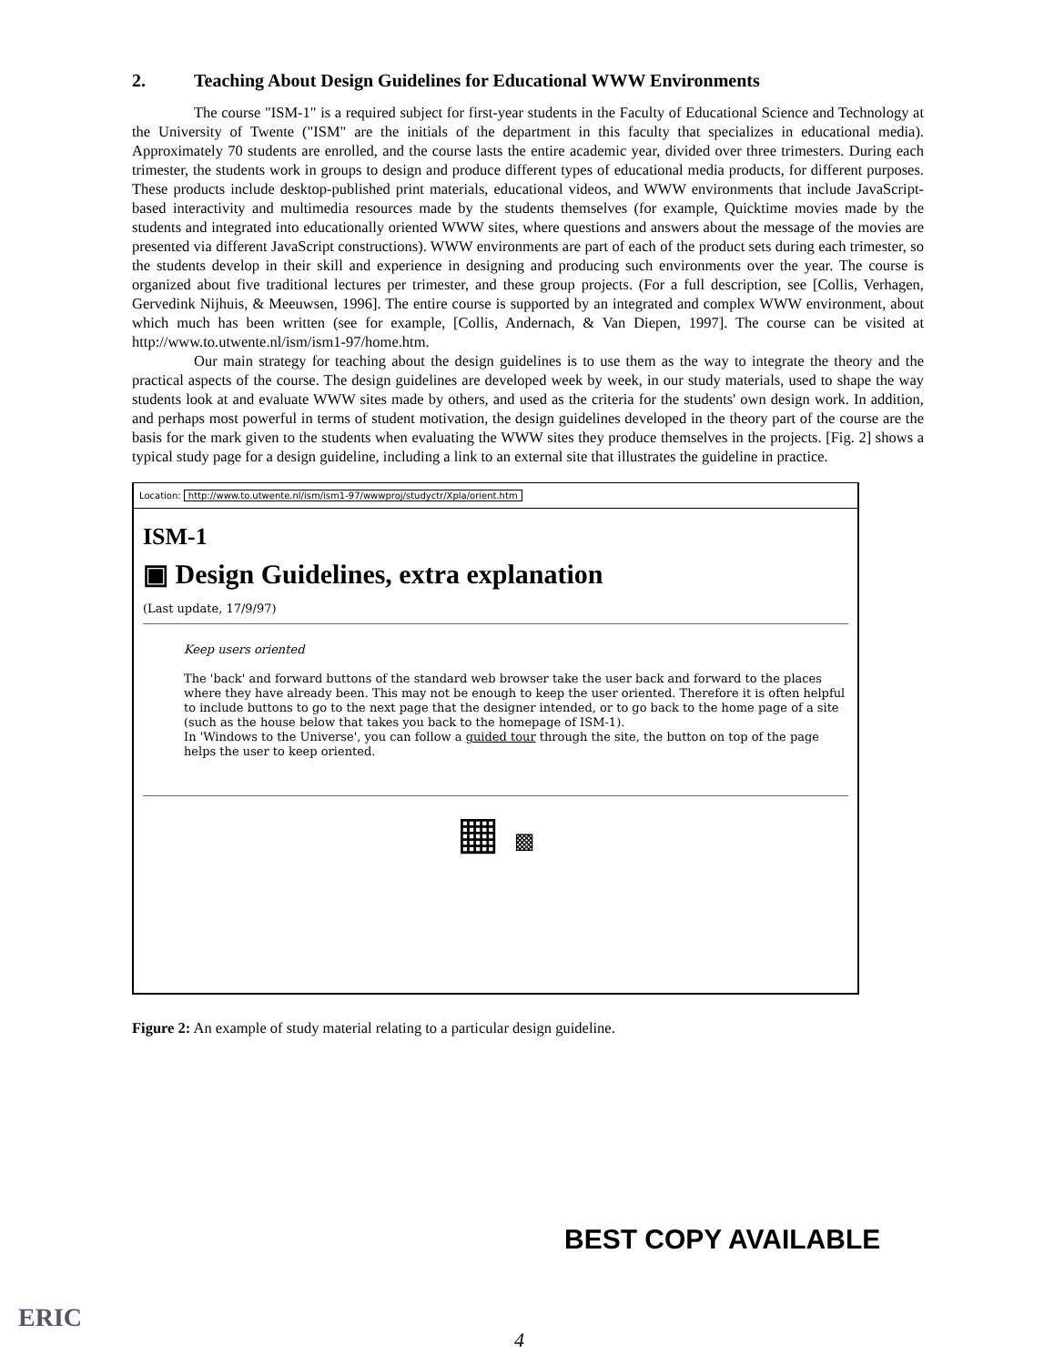2. Teaching About Design Guidelines for Educational WWW Environments
The course "ISM-1" is a required subject for first-year students in the Faculty of Educational Science and Technology at the University of Twente ("ISM" are the initials of the department in this faculty that specializes in educational media). Approximately 70 students are enrolled, and the course lasts the entire academic year, divided over three trimesters. During each trimester, the students work in groups to design and produce different types of educational media products, for different purposes. These products include desktop-published print materials, educational videos, and WWW environments that include JavaScript-based interactivity and multimedia resources made by the students themselves (for example, Quicktime movies made by the students and integrated into educationally oriented WWW sites, where questions and answers about the message of the movies are presented via different JavaScript constructions). WWW environments are part of each of the product sets during each trimester, so the students develop in their skill and experience in designing and producing such environments over the year. The course is organized about five traditional lectures per trimester, and these group projects. (For a full description, see [Collis, Verhagen, Gervedink Nijhuis, & Meeuwsen, 1996]. The entire course is supported by an integrated and complex WWW environment, about which much has been written (see for example, [Collis, Andernach, & Van Diepen, 1997]. The course can be visited at http://www.to.utwente.nl/ism/ism1-97/home.htm.
Our main strategy for teaching about the design guidelines is to use them as the way to integrate the theory and the practical aspects of the course. The design guidelines are developed week by week, in our study materials, used to shape the way students look at and evaluate WWW sites made by others, and used as the criteria for the students' own design work. In addition, and perhaps most powerful in terms of student motivation, the design guidelines developed in the theory part of the course are the basis for the mark given to the students when evaluating the WWW sites they produce themselves in the projects. [Fig. 2] shows a typical study page for a design guideline, including a link to an external site that illustrates the guideline in practice.
Location: http://www.to.utwente.nl/ism/ism1-97/wwwproj/studyctr/Xpla/orient.htm
ISM-1
▣ Design Guidelines, extra explanation
(Last update, 17/9/97)
Keep users oriented
The 'back' and forward buttons of the standard web browser take the user back and forward to the places where they have already been. This may not be enough to keep the user oriented. Therefore it is often helpful to include buttons to go to the next page that the designer intended, or to go back to the home page of a site (such as the house below that takes you back to the homepage of ISM-1).
In 'Windows to the Universe', you can follow a guided tour through the site, the button on top of the page helps the user to keep oriented.
▦ ▩
Figure 2: An example of study material relating to a particular design guideline.
BEST COPY AVAILABLE
ERIC
4